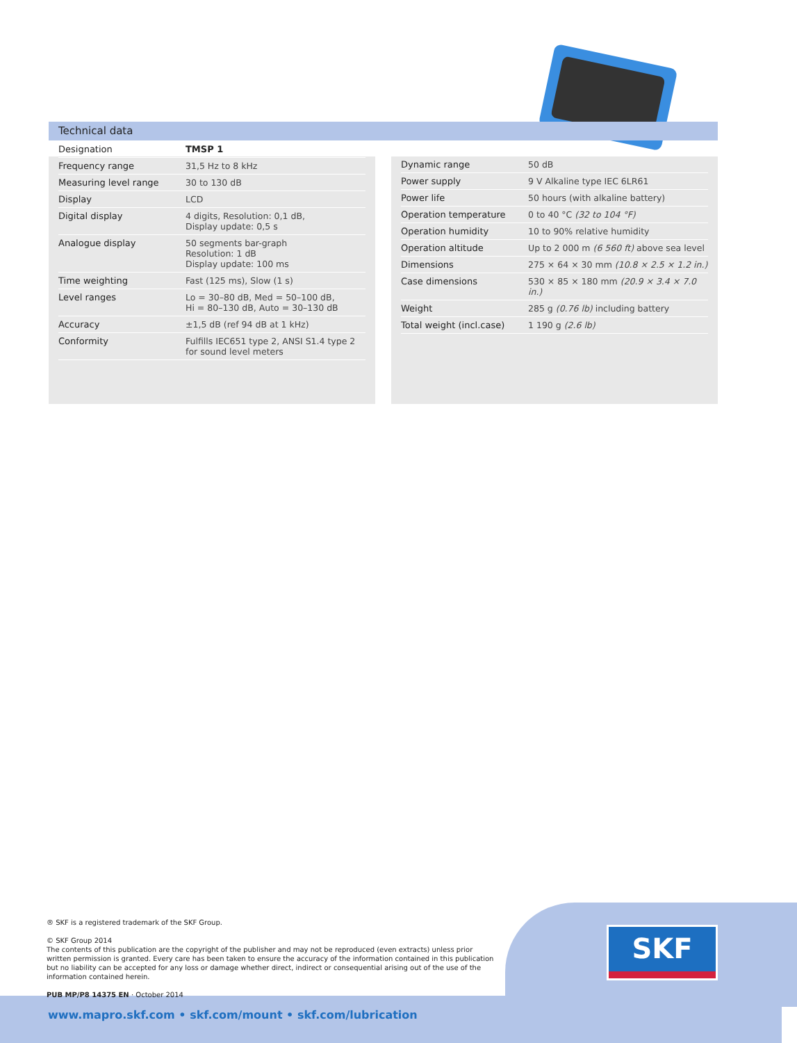Technical data
| Designation | TMSP 1 |
| --- | --- |
| Frequency range | 31,5 Hz to 8 kHz |
| Measuring level range | 30 to 130 dB |
| Display | LCD |
| Digital display | 4 digits, Resolution: 0,1 dB, Display update: 0,5 s |
| Analogue display | 50 segments bar-graph Resolution: 1 dB Display update: 100 ms |
| Time weighting | Fast (125 ms), Slow (1 s) |
| Level ranges | Lo = 30–80 dB, Med = 50–100 dB, Hi = 80–130 dB, Auto = 30–130 dB |
| Accuracy | ±1,5 dB (ref 94 dB at 1 kHz) |
| Conformity | Fulfills IEC651 type 2, ANSI S1.4 type 2 for sound level meters |
| Dynamic range | 50 dB |
| Power supply | 9 V Alkaline type IEC 6LR61 |
| Power life | 50 hours (with alkaline battery) |
| Operation temperature | 0 to 40 °C (32 to 104 °F) |
| Operation humidity | 10 to 90% relative humidity |
| Operation altitude | Up to 2 000 m (6 560 ft) above sea level |
| Dimensions | 275 × 64 × 30 mm (10.8 × 2.5 × 1.2 in.) |
| Case dimensions | 530 × 85 × 180 mm (20.9 × 3.4 × 7.0 in.) |
| Weight | 285 g (0.76 lb) including battery |
| Total weight (incl.case) | 1 190 g (2.6 lb) |
® SKF is a registered trademark of the SKF Group.
© SKF Group 2014
The contents of this publication are the copyright of the publisher and may not be reproduced (even extracts) unless prior written permission is granted. Every care has been taken to ensure the accuracy of the information contained in this publication but no liability can be accepted for any loss or damage whether direct, indirect or consequential arising out of the use of the information contained herein.
PUB MP/P8 14375 EN · October 2014
SKF
www.mapro.skf.com • skf.com/mount • skf.com/lubrication